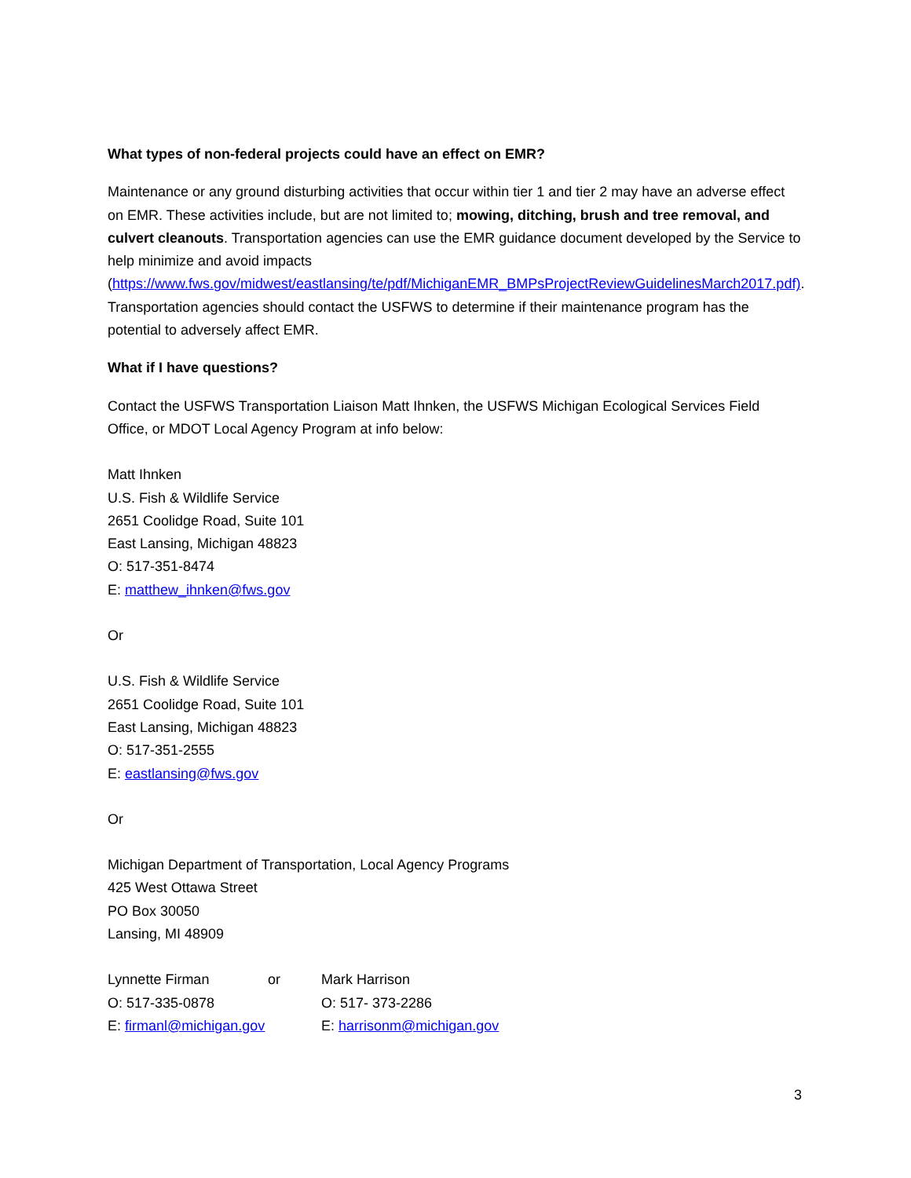What types of non-federal projects could have an effect on EMR?
Maintenance or any ground disturbing activities that occur within tier 1 and tier 2 may have an adverse effect on EMR. These activities include, but are not limited to; mowing, ditching, brush and tree removal, and culvert cleanouts. Transportation agencies can use the EMR guidance document developed by the Service to help minimize and avoid impacts (https://www.fws.gov/midwest/eastlansing/te/pdf/MichiganEMR_BMPsProjectReviewGuidelinesMarch2017.pdf). Transportation agencies should contact the USFWS to determine if their maintenance program has the potential to adversely affect EMR.
What if I have questions?
Contact the USFWS Transportation Liaison Matt Ihnken, the USFWS Michigan Ecological Services Field Office, or MDOT Local Agency Program at info below:
Matt Ihnken
U.S. Fish & Wildlife Service
2651 Coolidge Road, Suite 101
East Lansing, Michigan 48823
O: 517-351-8474
E: matthew_ihnken@fws.gov
Or
U.S. Fish & Wildlife Service
2651 Coolidge Road, Suite 101
East Lansing, Michigan 48823
O: 517-351-2555
E: eastlansing@fws.gov
Or
Michigan Department of Transportation, Local Agency Programs
425 West Ottawa Street
PO Box 30050
Lansing, MI 48909
| Lynnette Firman | or | Mark Harrison |
| O: 517-335-0878 | | O: 517- 373-2286 |
| E: firmanl@michigan.gov | | E: harrisonm@michigan.gov |
3